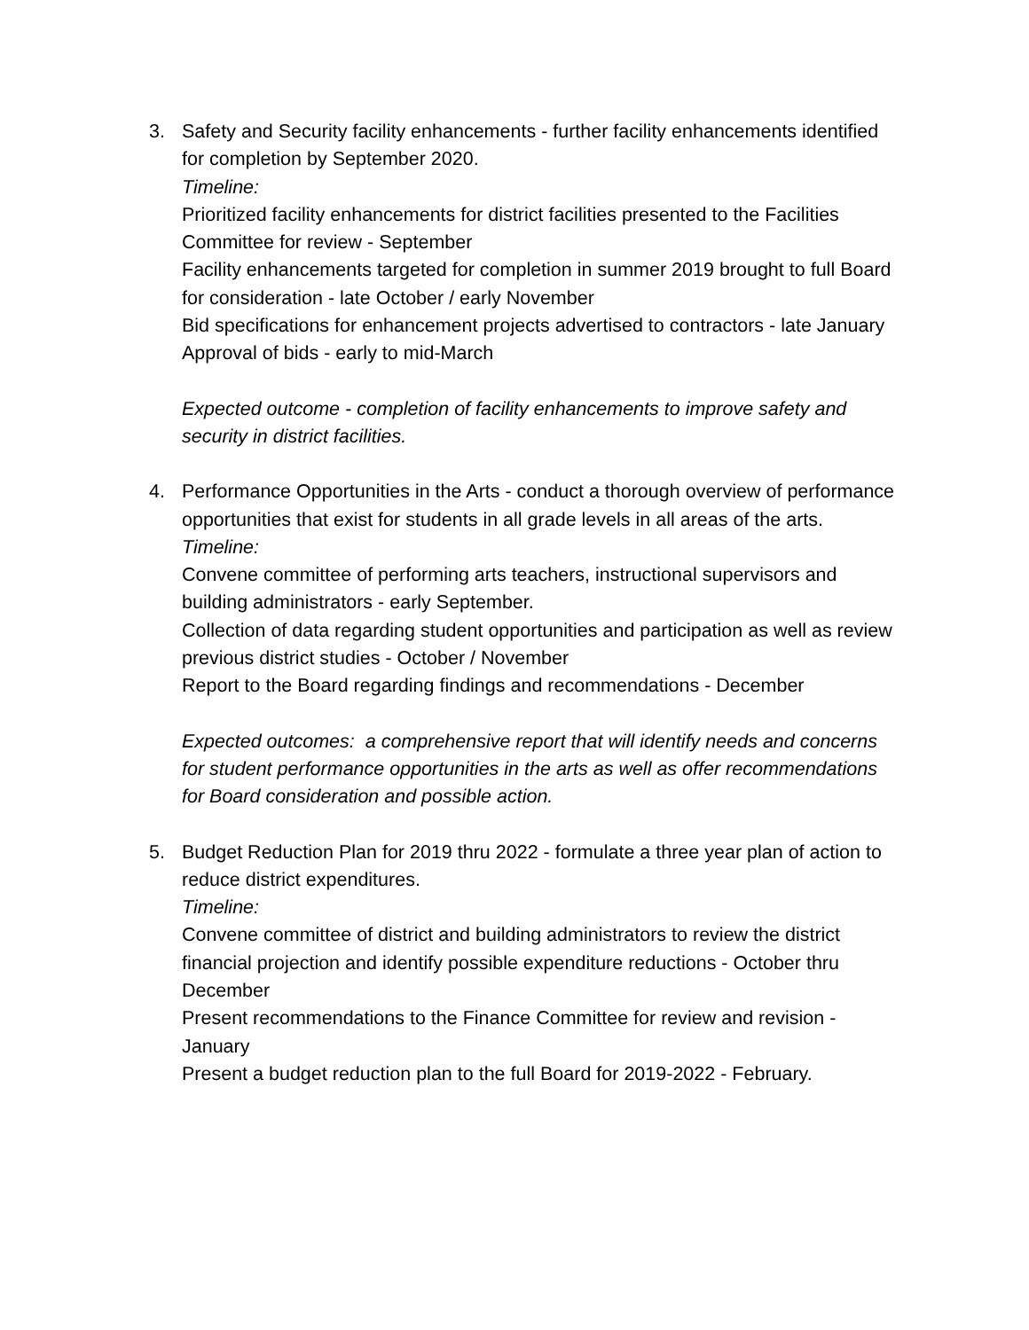3. Safety and Security facility enhancements - further facility enhancements identified for completion by September 2020.
Timeline:
Prioritized facility enhancements for district facilities presented to the Facilities Committee for review - September
Facility enhancements targeted for completion in summer 2019 brought to full Board for consideration - late October / early November
Bid specifications for enhancement projects advertised to contractors - late January
Approval of bids - early to mid-March
Expected outcome - completion of facility enhancements to improve safety and security in district facilities.
4. Performance Opportunities in the Arts - conduct a thorough overview of performance opportunities that exist for students in all grade levels in all areas of the arts.
Timeline:
Convene committee of performing arts teachers, instructional supervisors and building administrators - early September.
Collection of data regarding student opportunities and participation as well as review previous district studies - October / November
Report to the Board regarding findings and recommendations - December
Expected outcomes: a comprehensive report that will identify needs and concerns for student performance opportunities in the arts as well as offer recommendations for Board consideration and possible action.
5. Budget Reduction Plan for 2019 thru 2022 - formulate a three year plan of action to reduce district expenditures.
Timeline:
Convene committee of district and building administrators to review the district financial projection and identify possible expenditure reductions - October thru December
Present recommendations to the Finance Committee for review and revision - January
Present a budget reduction plan to the full Board for 2019-2022 - February.